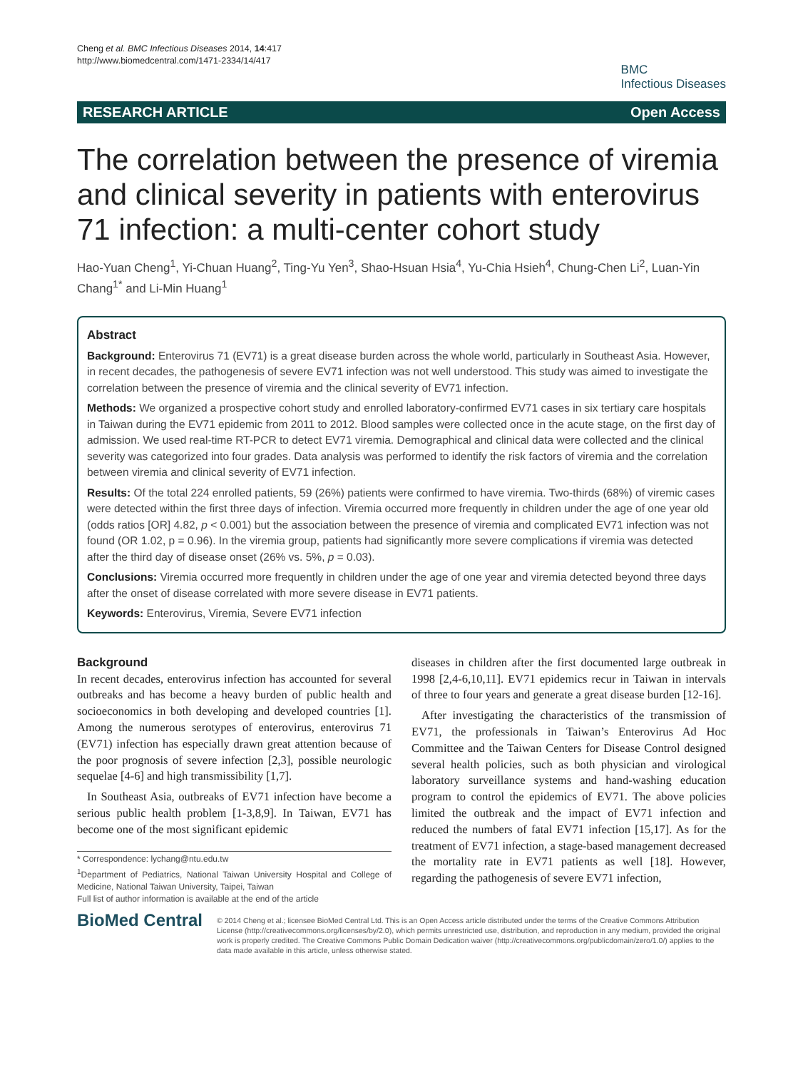Cheng et al. BMC Infectious Diseases 2014, 14:417
http://www.biomedcentral.com/1471-2334/14/417
BMC
Infectious Diseases
RESEARCH ARTICLE Open Access
The correlation between the presence of viremia and clinical severity in patients with enterovirus 71 infection: a multi-center cohort study
Hao-Yuan Cheng<sup>1</sup>, Yi-Chuan Huang<sup>2</sup>, Ting-Yu Yen<sup>3</sup>, Shao-Hsuan Hsia<sup>4</sup>, Yu-Chia Hsieh<sup>4</sup>, Chung-Chen Li<sup>2</sup>, Luan-Yin Chang<sup>1*</sup> and Li-Min Huang<sup>1</sup>
Abstract
Background: Enterovirus 71 (EV71) is a great disease burden across the whole world, particularly in Southeast Asia. However, in recent decades, the pathogenesis of severe EV71 infection was not well understood. This study was aimed to investigate the correlation between the presence of viremia and the clinical severity of EV71 infection.
Methods: We organized a prospective cohort study and enrolled laboratory-confirmed EV71 cases in six tertiary care hospitals in Taiwan during the EV71 epidemic from 2011 to 2012. Blood samples were collected once in the acute stage, on the first day of admission. We used real-time RT-PCR to detect EV71 viremia. Demographical and clinical data were collected and the clinical severity was categorized into four grades. Data analysis was performed to identify the risk factors of viremia and the correlation between viremia and clinical severity of EV71 infection.
Results: Of the total 224 enrolled patients, 59 (26%) patients were confirmed to have viremia. Two-thirds (68%) of viremic cases were detected within the first three days of infection. Viremia occurred more frequently in children under the age of one year old (odds ratios [OR] 4.82, p < 0.001) but the association between the presence of viremia and complicated EV71 infection was not found (OR 1.02, p = 0.96). In the viremia group, patients had significantly more severe complications if viremia was detected after the third day of disease onset (26% vs. 5%, p = 0.03).
Conclusions: Viremia occurred more frequently in children under the age of one year and viremia detected beyond three days after the onset of disease correlated with more severe disease in EV71 patients.
Keywords: Enterovirus, Viremia, Severe EV71 infection
Background
In recent decades, enterovirus infection has accounted for several outbreaks and has become a heavy burden of public health and socioeconomics in both developing and developed countries [1]. Among the numerous serotypes of enterovirus, enterovirus 71 (EV71) infection has especially drawn great attention because of the poor prognosis of severe infection [2,3], possible neurologic sequelae [4-6] and high transmissibility [1,7].
In Southeast Asia, outbreaks of EV71 infection have become a serious public health problem [1-3,8,9]. In Taiwan, EV71 has become one of the most significant epidemic
* Correspondence: lychang@ntu.edu.tw
<sup>1</sup> Department of Pediatrics, National Taiwan University Hospital and College of Medicine, National Taiwan University, Taipei, Taiwan
Full list of author information is available at the end of the article
diseases in children after the first documented large outbreak in 1998 [2,4-6,10,11]. EV71 epidemics recur in Taiwan in intervals of three to four years and generate a great disease burden [12-16].
After investigating the characteristics of the transmission of EV71, the professionals in Taiwan’s Enterovirus Ad Hoc Committee and the Taiwan Centers for Disease Control designed several health policies, such as both physician and virological laboratory surveillance systems and hand-washing education program to control the epidemics of EV71. The above policies limited the outbreak and the impact of EV71 infection and reduced the numbers of fatal EV71 infection [15,17]. As for the treatment of EV71 infection, a stage-based management decreased the mortality rate in EV71 patients as well [18]. However, regarding the pathogenesis of severe EV71 infection,
BioMed Central
© 2014 Cheng et al.; licensee BioMed Central Ltd. This is an Open Access article distributed under the terms of the Creative Commons Attribution License (http://creativecommons.org/licenses/by/2.0), which permits unrestricted use, distribution, and reproduction in any medium, provided the original work is properly credited. The Creative Commons Public Domain Dedication waiver (http://creativecommons.org/publicdomain/zero/1.0/) applies to the data made available in this article, unless otherwise stated.